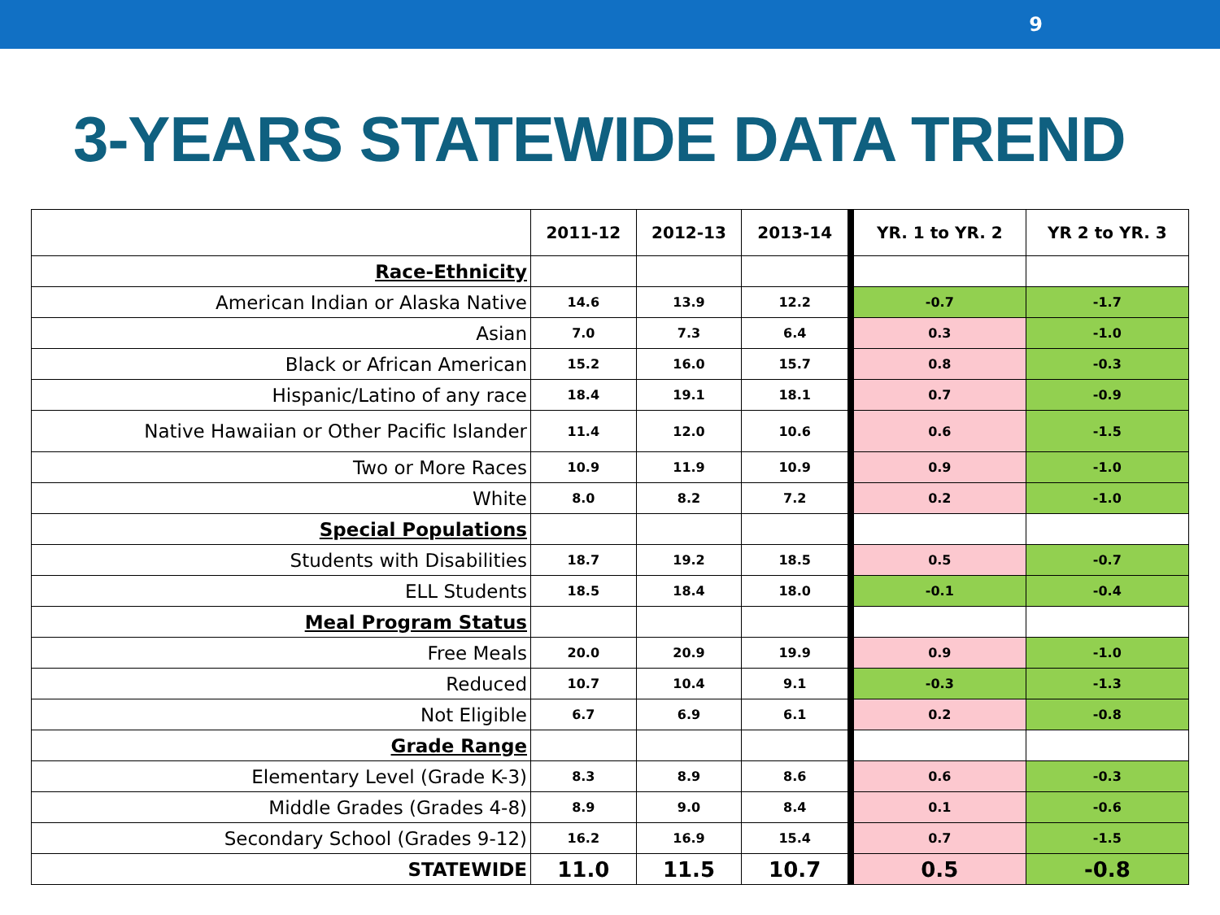9
3-YEARS STATEWIDE DATA TREND
| | 2011-12 | 2012-13 | 2013-14 | YR. 1 to YR. 2 | YR 2 to YR. 3 |
| --- | --- | --- | --- | --- | --- |
| Race-Ethnicity | | | | | |
| American Indian or Alaska Native | 14.6 | 13.9 | 12.2 | -0.7 | -1.7 |
| Asian | 7.0 | 7.3 | 6.4 | 0.3 | -1.0 |
| Black or African American | 15.2 | 16.0 | 15.7 | 0.8 | -0.3 |
| Hispanic/Latino of any race | 18.4 | 19.1 | 18.1 | 0.7 | -0.9 |
| Native Hawaiian or Other Pacific Islander | 11.4 | 12.0 | 10.6 | 0.6 | -1.5 |
| Two or More Races | 10.9 | 11.9 | 10.9 | 0.9 | -1.0 |
| White | 8.0 | 8.2 | 7.2 | 0.2 | -1.0 |
| Special Populations | | | | | |
| Students with Disabilities | 18.7 | 19.2 | 18.5 | 0.5 | -0.7 |
| ELL Students | 18.5 | 18.4 | 18.0 | -0.1 | -0.4 |
| Meal Program Status | | | | | |
| Free Meals | 20.0 | 20.9 | 19.9 | 0.9 | -1.0 |
| Reduced | 10.7 | 10.4 | 9.1 | -0.3 | -1.3 |
| Not Eligible | 6.7 | 6.9 | 6.1 | 0.2 | -0.8 |
| Grade Range | | | | | |
| Elementary Level (Grade K-3) | 8.3 | 8.9 | 8.6 | 0.6 | -0.3 |
| Middle Grades (Grades 4-8) | 8.9 | 9.0 | 8.4 | 0.1 | -0.6 |
| Secondary School (Grades 9-12) | 16.2 | 16.9 | 15.4 | 0.7 | -1.5 |
| STATEWIDE | 11.0 | 11.5 | 10.7 | 0.5 | -0.8 |